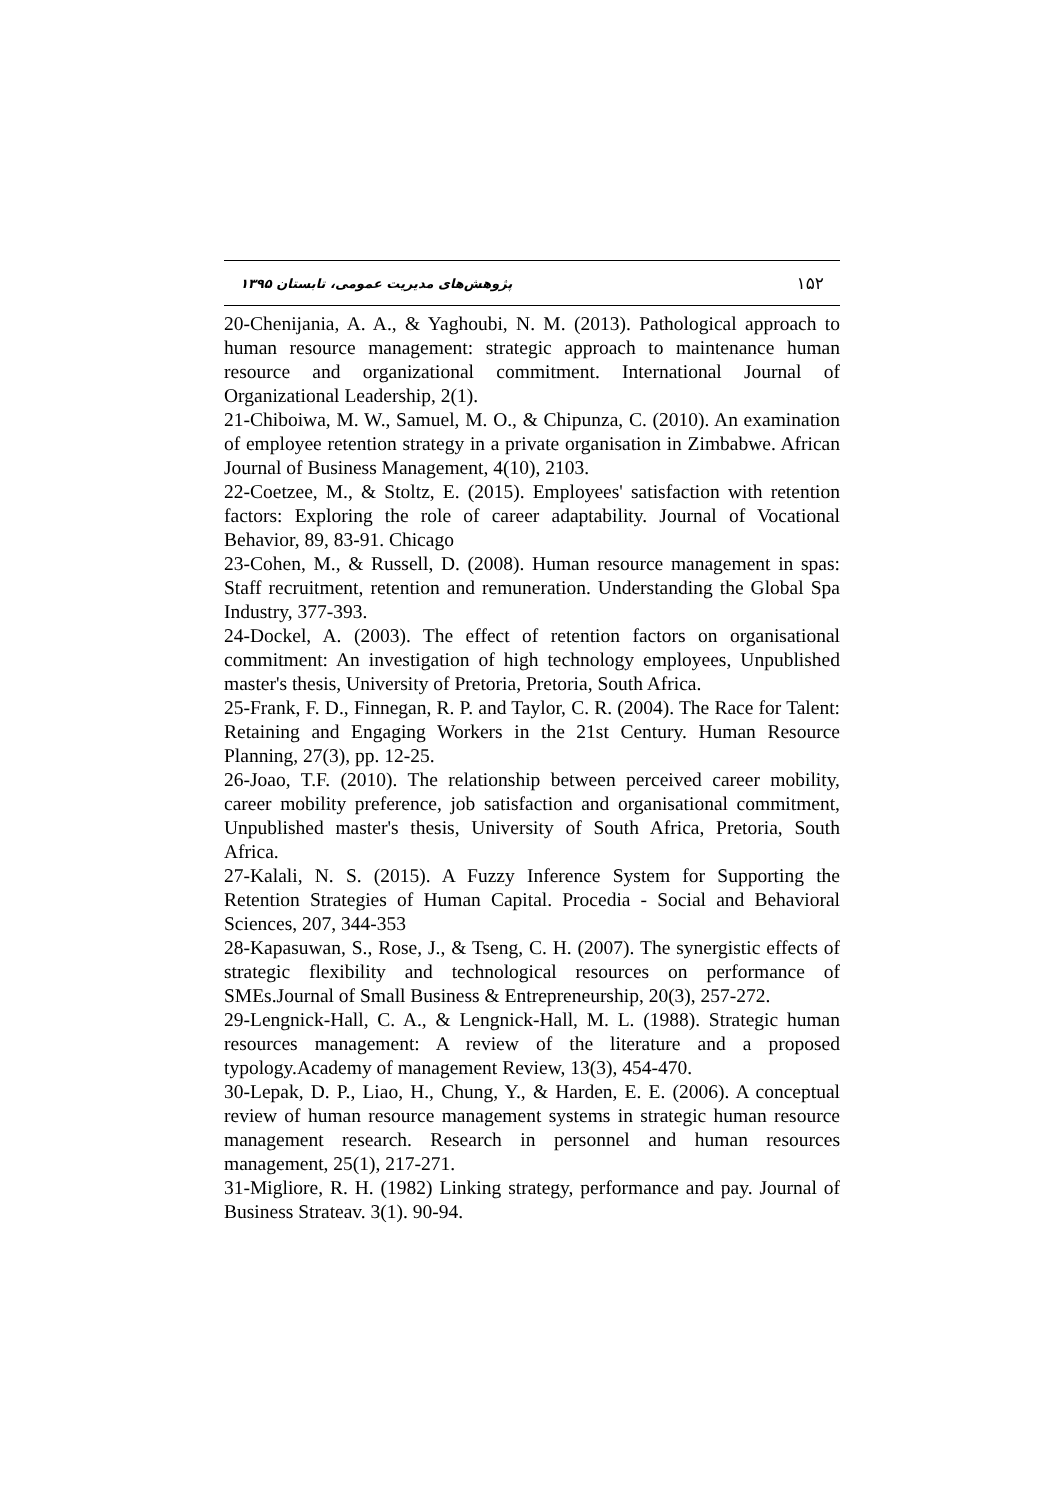۱۵۲ پژوهش‌های مدیریت عمومی، تابستان ۱۳۹۵
20-Chenijania, A. A., & Yaghoubi, N. M. (2013). Pathological approach to human resource management: strategic approach to maintenance human resource and organizational commitment. International Journal of Organizational Leadership, 2(1).
21-Chiboiwa, M. W., Samuel, M. O., & Chipunza, C. (2010). An examination of employee retention strategy in a private organisation in Zimbabwe. African Journal of Business Management, 4(10), 2103.
22-Coetzee, M., & Stoltz, E. (2015). Employees' satisfaction with retention factors: Exploring the role of career adaptability. Journal of Vocational Behavior, 89, 83-91. Chicago
23-Cohen, M., & Russell, D. (2008). Human resource management in spas: Staff recruitment, retention and remuneration. Understanding the Global Spa Industry, 377-393.
24-Dockel, A. (2003). The effect of retention factors on organisational commitment: An investigation of high technology employees, Unpublished master's thesis, University of Pretoria, Pretoria, South Africa.
25-Frank, F. D., Finnegan, R. P. and Taylor, C. R. (2004). The Race for Talent: Retaining and Engaging Workers in the 21st Century. Human Resource Planning, 27(3), pp. 12-25.
26-Joao, T.F. (2010). The relationship between perceived career mobility, career mobility preference, job satisfaction and organisational commitment, Unpublished master's thesis, University of South Africa, Pretoria, South Africa.
27-Kalali, N. S. (2015). A Fuzzy Inference System for Supporting the Retention Strategies of Human Capital. Procedia - Social and Behavioral Sciences, 207, 344-353
28-Kapasuwan, S., Rose, J., & Tseng, C. H. (2007). The synergistic effects of strategic flexibility and technological resources on performance of SMEs.Journal of Small Business & Entrepreneurship, 20(3), 257-272.
29-Lengnick-Hall, C. A., & Lengnick-Hall, M. L. (1988). Strategic human resources management: A review of the literature and a proposed typology.Academy of management Review, 13(3), 454-470.
30-Lepak, D. P., Liao, H., Chung, Y., & Harden, E. E. (2006). A conceptual review of human resource management systems in strategic human resource management research. Research in personnel and human resources management, 25(1), 217-271.
31-Migliore, R. H. (1982) Linking strategy, performance and pay. Journal of Business Strateav. 3(1). 90-94.